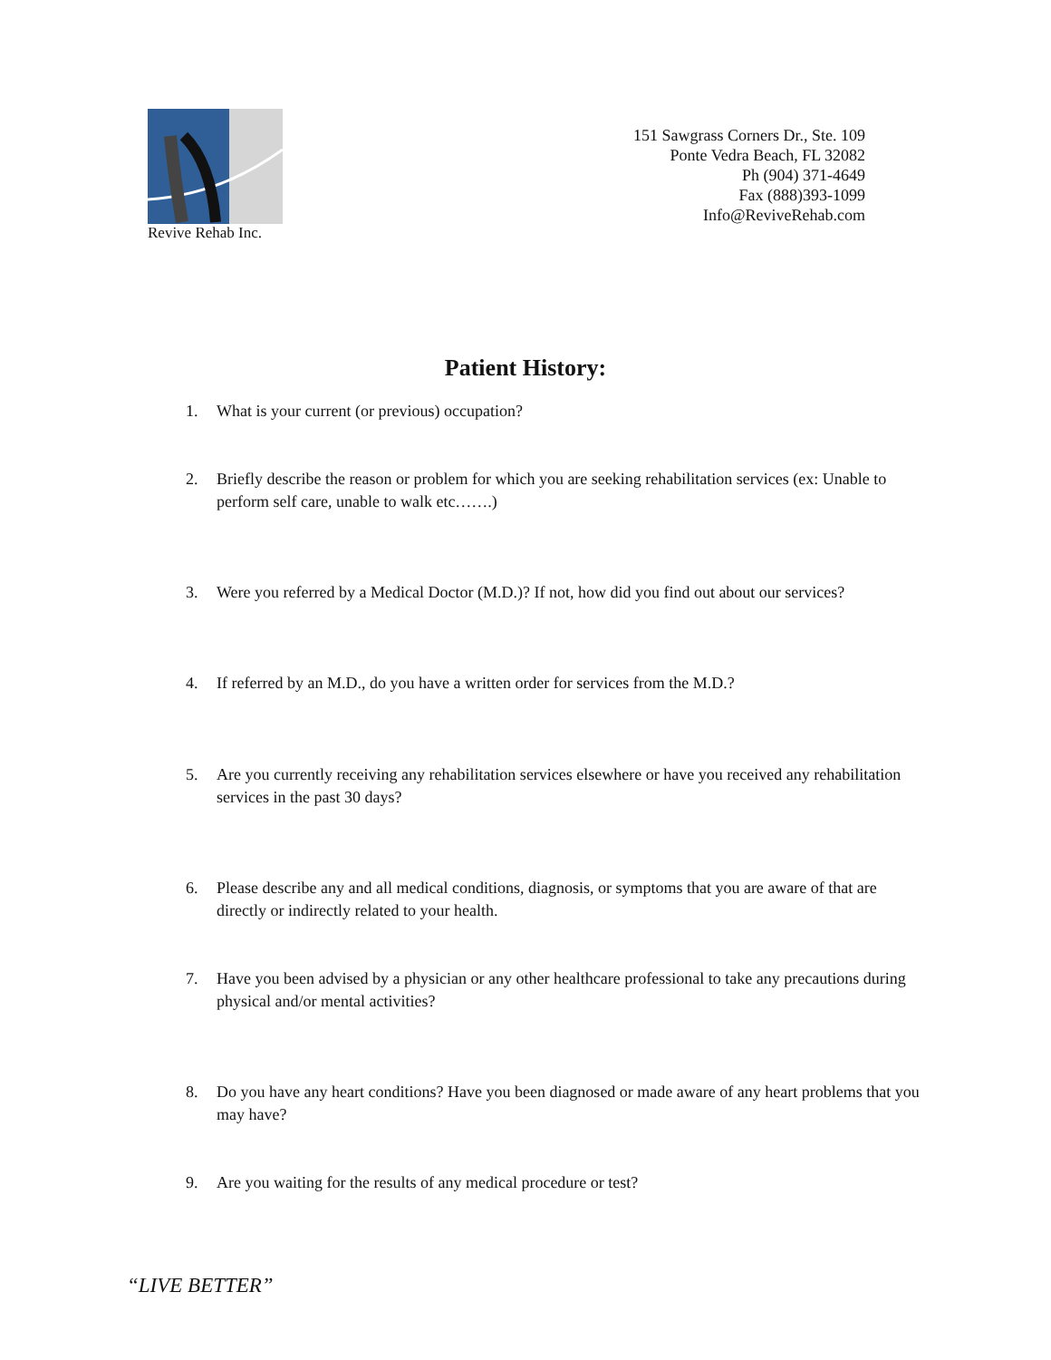Revive Rehab Inc.
151 Sawgrass Corners Dr., Ste. 109
Ponte Vedra Beach, FL 32082
Ph (904) 371-4649
Fax (888)393-1099
Info@ReviveRehab.com
Patient History:
1. What is your current (or previous) occupation?
2. Briefly describe the reason or problem for which you are seeking rehabilitation services (ex: Unable to perform self care, unable to walk etc…….)
3. Were you referred by a Medical Doctor (M.D.)? If not, how did you find out about our services?
4. If referred by an M.D., do you have a written order for services from the M.D.?
5. Are you currently receiving any rehabilitation services elsewhere or have you received any rehabilitation services in the past 30 days?
6. Please describe any and all medical conditions, diagnosis, or symptoms that you are aware of that are directly or indirectly related to your health.
7. Have you been advised by a physician or any other healthcare professional to take any precautions during physical and/or mental activities?
8. Do you have any heart conditions? Have you been diagnosed or made aware of any heart problems that you may have?
9. Are you waiting for the results of any medical procedure or test?
“LIVE BETTER”